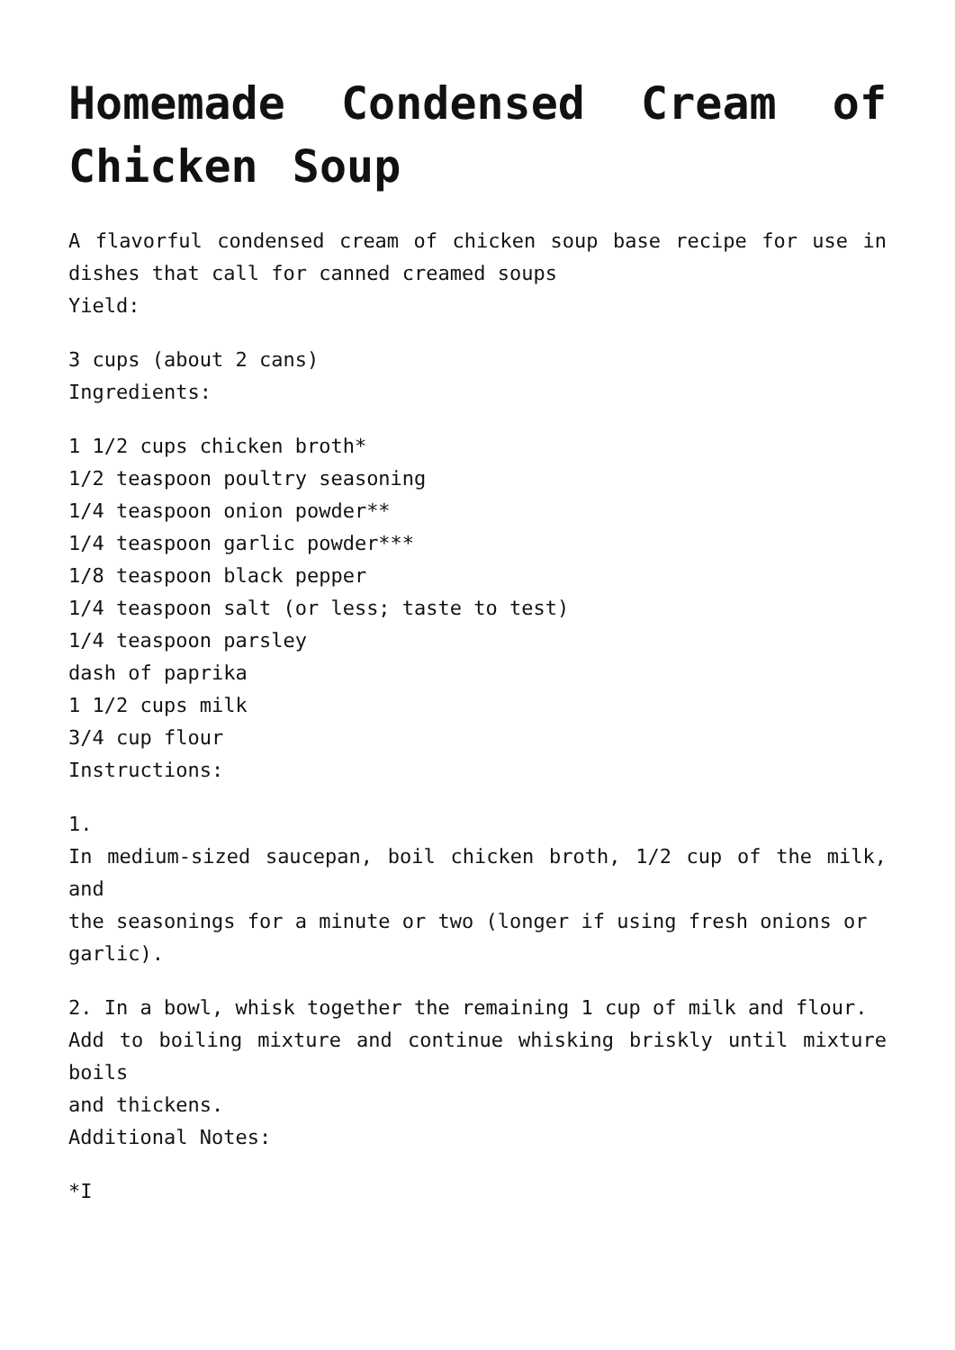Homemade Condensed Cream of Chicken Soup
A flavorful condensed cream of chicken soup base recipe for use in dishes that call for canned creamed soups
Yield:
3 cups (about 2 cans)
Ingredients:
1 1/2 cups chicken broth*
1/2 teaspoon poultry seasoning
1/4 teaspoon onion powder**
1/4 teaspoon garlic powder***
1/8 teaspoon black pepper
1/4 teaspoon salt (or less; taste to test)
1/4 teaspoon parsley
dash of paprika
1 1/2 cups milk
3/4 cup flour
Instructions:
1.
In medium-sized saucepan, boil chicken broth, 1/2 cup of the milk, and
the seasonings for a minute or two (longer if using fresh onions or
garlic).
2. In a bowl, whisk together the remaining 1 cup of milk and flour.
Add to boiling mixture and continue whisking briskly until mixture boils
and thickens.
Additional Notes:
*I